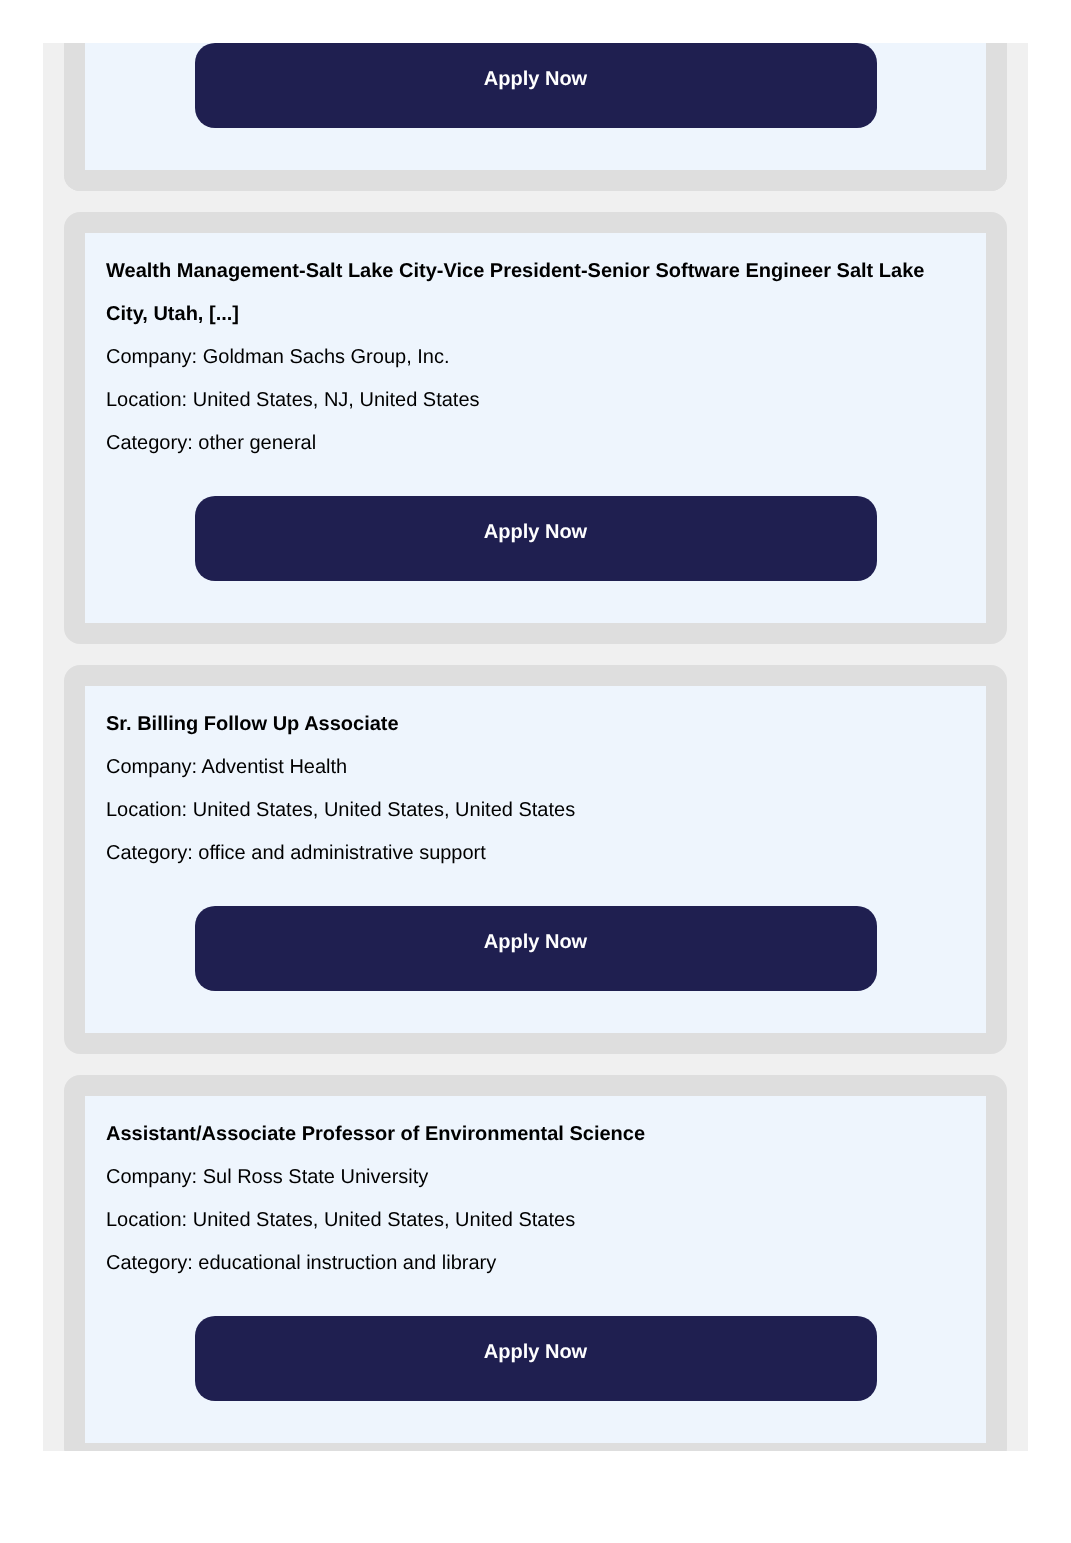Apply Now
Wealth Management-Salt Lake City-Vice President-Senior Software Engineer Salt Lake City, Utah, [...]
Company: Goldman Sachs Group, Inc.
Location: United States, NJ, United States
Category: other general
Apply Now
Sr. Billing Follow Up Associate
Company: Adventist Health
Location: United States, United States, United States
Category: office and administrative support
Apply Now
Assistant/Associate Professor of Environmental Science
Company: Sul Ross State University
Location: United States, United States, United States
Category: educational instruction and library
Apply Now